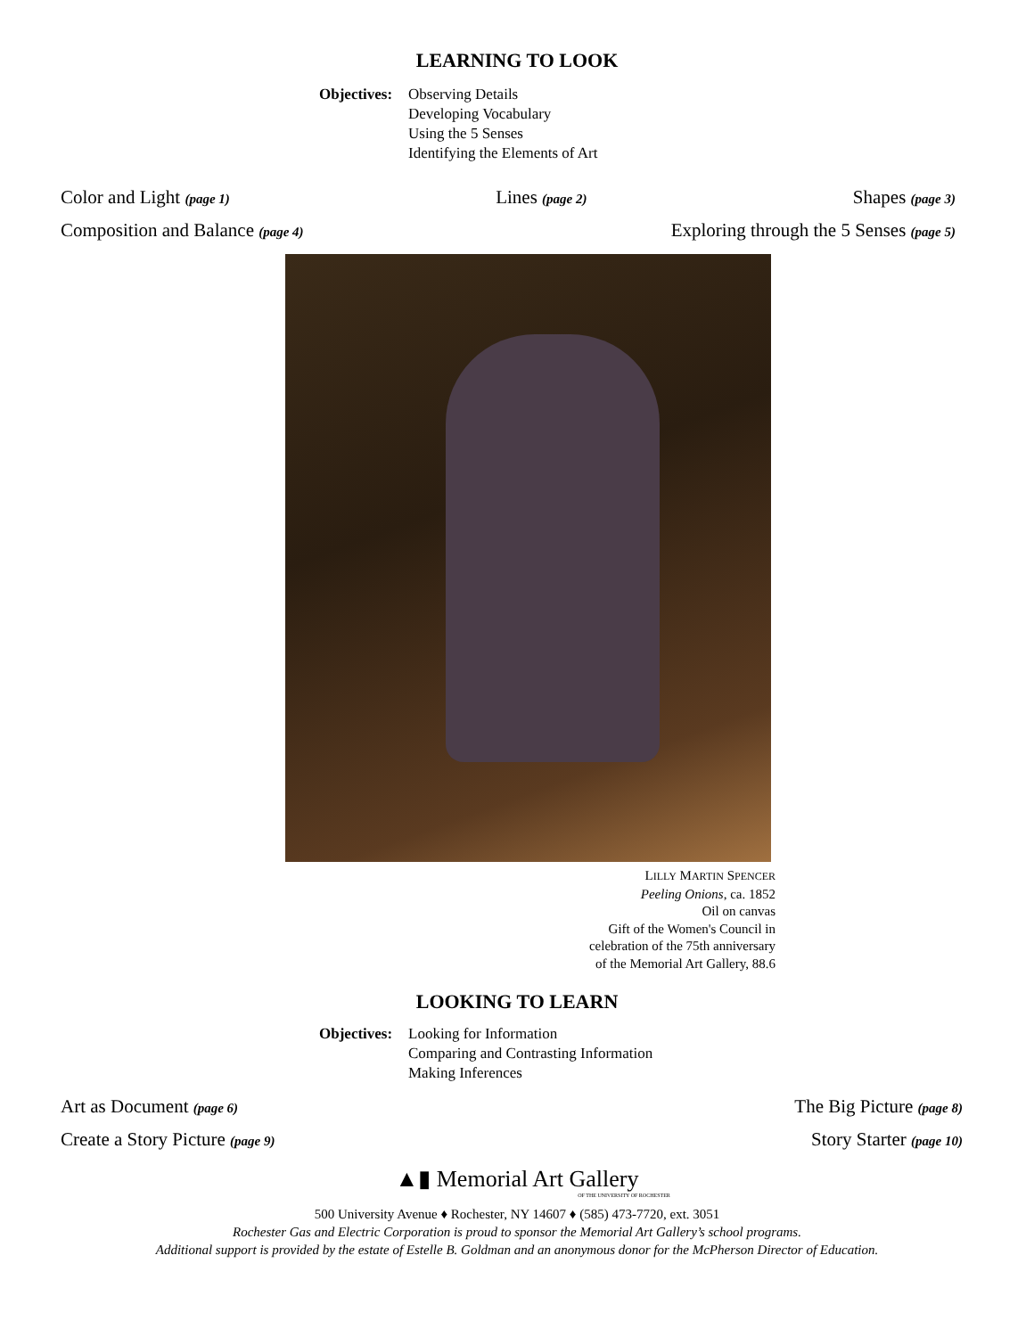LEARNING TO LOOK
Objectives:
Observing Details
Developing Vocabulary
Using the 5 Senses
Identifying the Elements of Art
Color and Light (page 1) Lines (page 2) Shapes (page 3)
Composition and Balance (page 4) Exploring through the 5 Senses (page 5)
LILLY MARTIN SPENCER
Peeling Onions, ca. 1852
Oil on canvas
Gift of the Women's Council in
celebration of the 75th anniversary
of the Memorial Art Gallery, 88.6
LOOKING TO LEARN
Objectives:
Looking for Information
Comparing and Contrasting Information
Making Inferences
Art as Document (page 6) The Big Picture (page 8)
Create a Story Picture (page 9) Story Starter (page 10)
▲▮ Memorial Art Gallery
OF THE UNIVERSITY OF ROCHESTER
500 University Avenue ♦ Rochester, NY 14607 ♦ (585) 473-7720, ext. 3051
Rochester Gas and Electric Corporation is proud to sponsor the Memorial Art Gallery’s school programs.
Additional support is provided by the estate of Estelle B. Goldman and an anonymous donor for the McPherson Director of Education.